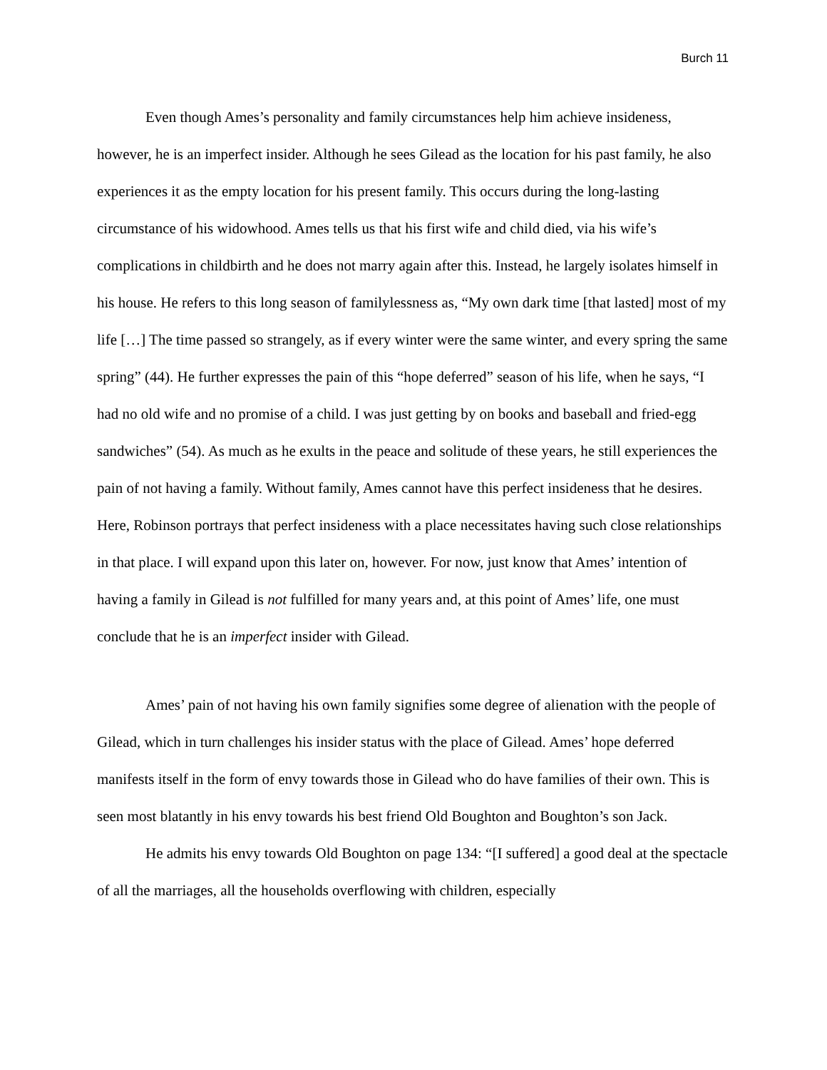Burch 11
Even though Ames’s personality and family circumstances help him achieve insideness, however, he is an imperfect insider. Although he sees Gilead as the location for his past family, he also experiences it as the empty location for his present family. This occurs during the long-lasting circumstance of his widowhood. Ames tells us that his first wife and child died, via his wife’s complications in childbirth and he does not marry again after this. Instead, he largely isolates himself in his house. He refers to this long season of familylessness as, “My own dark time [that lasted] most of my life […] The time passed so strangely, as if every winter were the same winter, and every spring the same spring” (44). He further expresses the pain of this “hope deferred” season of his life, when he says, “I had no old wife and no promise of a child. I was just getting by on books and baseball and fried-egg sandwiches” (54). As much as he exults in the peace and solitude of these years, he still experiences the pain of not having a family. Without family, Ames cannot have this perfect insideness that he desires. Here, Robinson portrays that perfect insideness with a place necessitates having such close relationships in that place. I will expand upon this later on, however. For now, just know that Ames’ intention of having a family in Gilead is not fulfilled for many years and, at this point of Ames’ life, one must conclude that he is an imperfect insider with Gilead.
Ames’ pain of not having his own family signifies some degree of alienation with the people of Gilead, which in turn challenges his insider status with the place of Gilead. Ames’ hope deferred manifests itself in the form of envy towards those in Gilead who do have families of their own. This is seen most blatantly in his envy towards his best friend Old Boughton and Boughton’s son Jack.
He admits his envy towards Old Boughton on page 134: “[I suffered] a good deal at the spectacle of all the marriages, all the households overflowing with children, especially